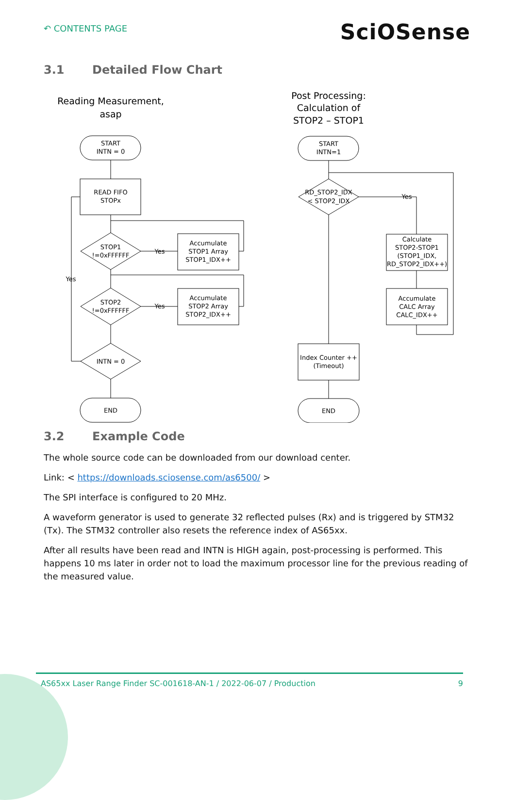↶ CONTENTS PAGE
SciOSense
3.1 Detailed Flow Chart
Reading Measurement,
asap
Post Processing:
Calculation of
STOP2 – STOP1
START
INTN = 0
READ FIFO
STOPx
STOP1
!=0xFFFFFF
Yes
Accumulate
STOP1 Array
STOP1_IDX++
STOP2
!=0xFFFFFF
Yes
Accumulate
STOP2 Array
STOP2_IDX++
Yes
INTN = 0
END
START
INTN=1
RD_STOP2_IDX
< STOP2_IDX
Yes
Calculate
STOP2-STOP1
(STOP1_IDX,
RD_STOP2_IDX++)
Accumulate
CALC Array
CALC_IDX++
Index Counter ++
(Timeout)
END
3.2 Example Code
The whole source code can be downloaded from our download center.
Link: < https://downloads.sciosense.com/as6500/ >
The SPI interface is configured to 20 MHz.
A waveform generator is used to generate 32 reflected pulses (Rx) and is triggered by STM32 (Tx). The STM32 controller also resets the reference index of AS65xx.
After all results have been read and INTN is HIGH again, post-processing is performed. This happens 10 ms later in order not to load the maximum processor line for the previous reading of the measured value.
AS65xx Laser Range Finder SC-001618-AN-1 / 2022-06-07 / Production 9